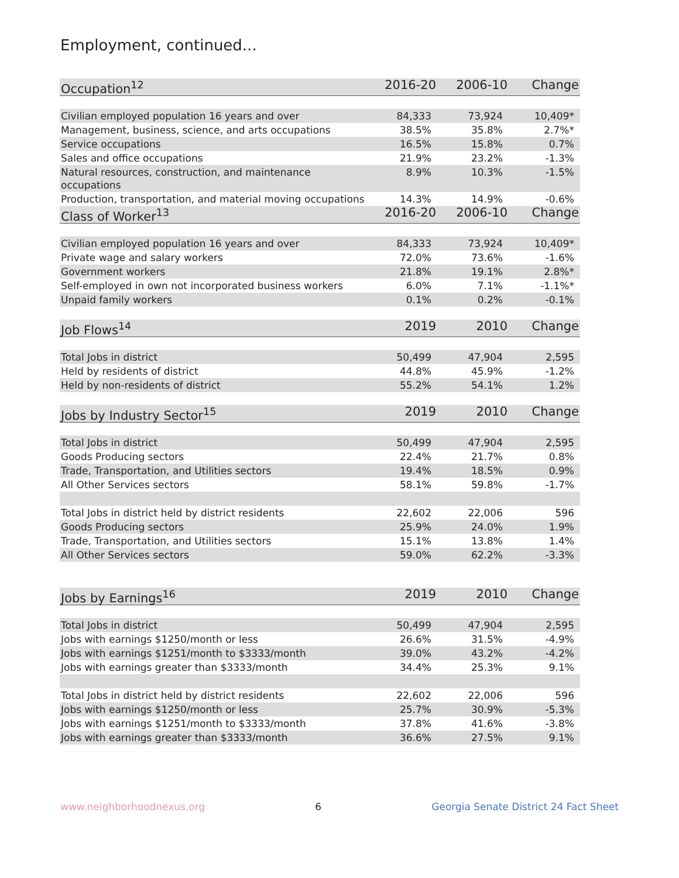Employment, continued...
| Occupation<sup>12</sup> | 2016-20 | 2006-10 | Change |
| --- | --- | --- | --- |
| Civilian employed population 16 years and over | 84,333 | 73,924 | 10,409* |
| Management, business, science, and arts occupations | 38.5% | 35.8% | 2.7%* |
| Service occupations | 16.5% | 15.8% | 0.7% |
| Sales and office occupations | 21.9% | 23.2% | -1.3% |
| Natural resources, construction, and maintenance occupations | 8.9% | 10.3% | -1.5% |
| Production, transportation, and material moving occupations | 14.3% | 14.9% | -0.6% |
| Class of Worker<sup>13</sup> | 2016-20 | 2006-10 | Change |
| Civilian employed population 16 years and over | 84,333 | 73,924 | 10,409* |
| Private wage and salary workers | 72.0% | 73.6% | -1.6% |
| Government workers | 21.8% | 19.1% | 2.8%* |
| Self-employed in own not incorporated business workers | 6.0% | 7.1% | -1.1%* |
| Unpaid family workers | 0.1% | 0.2% | -0.1% |
| Job Flows<sup>14</sup> | 2019 | 2010 | Change |
| Total Jobs in district | 50,499 | 47,904 | 2,595 |
| Held by residents of district | 44.8% | 45.9% | -1.2% |
| Held by non-residents of district | 55.2% | 54.1% | 1.2% |
| Jobs by Industry Sector<sup>15</sup> | 2019 | 2010 | Change |
| Total Jobs in district | 50,499 | 47,904 | 2,595 |
| Goods Producing sectors | 22.4% | 21.7% | 0.8% |
| Trade, Transportation, and Utilities sectors | 19.4% | 18.5% | 0.9% |
| All Other Services sectors | 58.1% | 59.8% | -1.7% |
| Total Jobs in district held by district residents | 22,602 | 22,006 | 596 |
| Goods Producing sectors | 25.9% | 24.0% | 1.9% |
| Trade, Transportation, and Utilities sectors | 15.1% | 13.8% | 1.4% |
| All Other Services sectors | 59.0% | 62.2% | -3.3% |
| Jobs by Earnings<sup>16</sup> | 2019 | 2010 | Change |
| Total Jobs in district | 50,499 | 47,904 | 2,595 |
| Jobs with earnings $1250/month or less | 26.6% | 31.5% | -4.9% |
| Jobs with earnings $1251/month to $3333/month | 39.0% | 43.2% | -4.2% |
| Jobs with earnings greater than $3333/month | 34.4% | 25.3% | 9.1% |
| Total Jobs in district held by district residents | 22,602 | 22,006 | 596 |
| Jobs with earnings $1250/month or less | 25.7% | 30.9% | -5.3% |
| Jobs with earnings $1251/month to $3333/month | 37.8% | 41.6% | -3.8% |
| Jobs with earnings greater than $3333/month | 36.6% | 27.5% | 9.1% |
www.neighborhoodnexus.org 6 Georgia Senate District 24 Fact Sheet